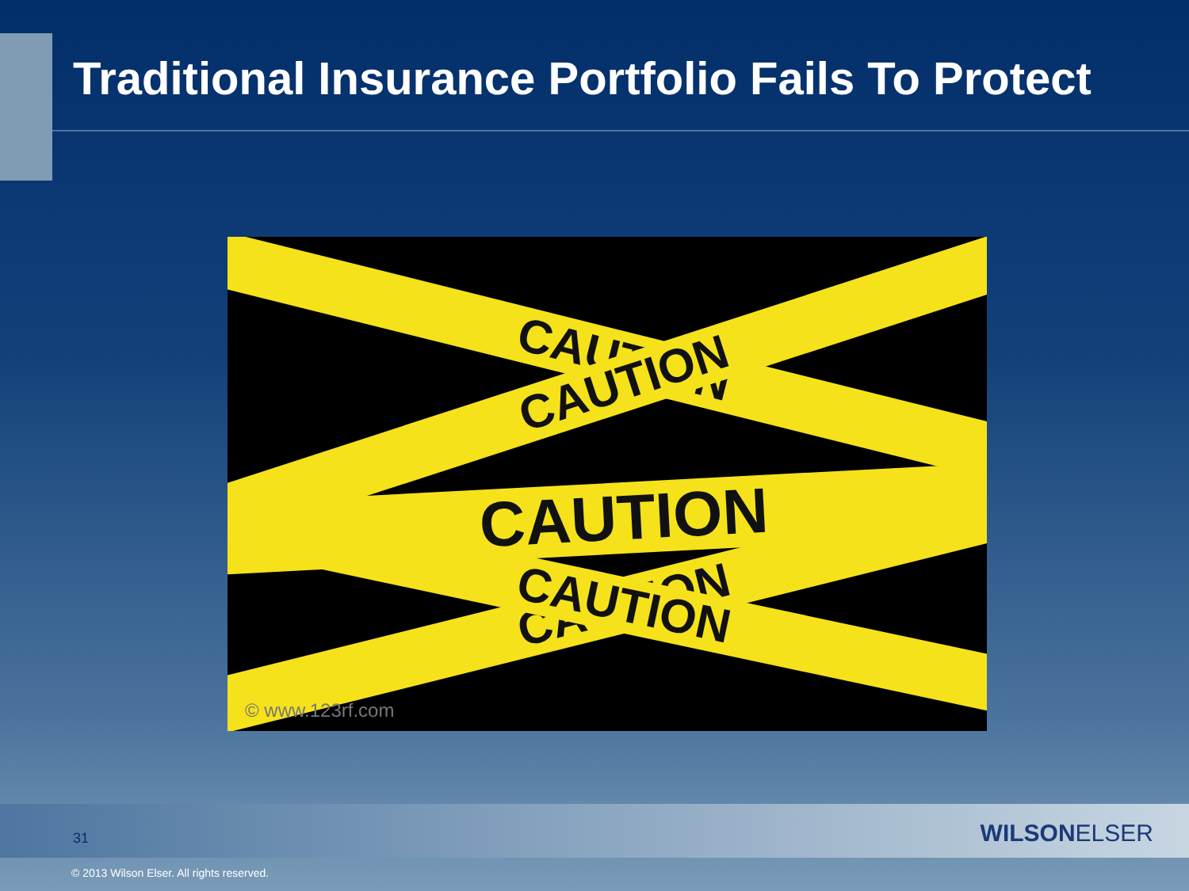Traditional Insurance Portfolio Fails To Protect
CAUTION CAUTION
CAUTION
CAUTION CAUTION
© www.123rf.com
31 WILSONELSER
© 2013 Wilson Elser. All rights reserved.